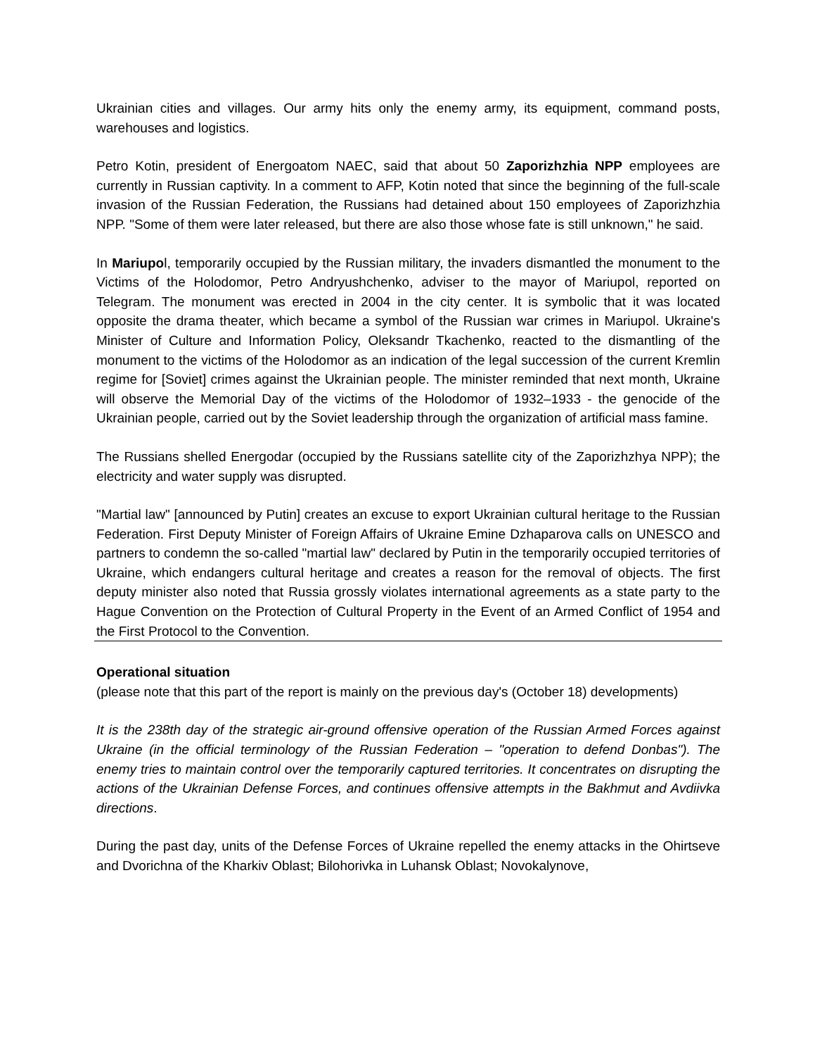Ukrainian cities and villages. Our army hits only the enemy army, its equipment, command posts, warehouses and logistics.
Petro Kotin, president of Energoatom NAEC, said that about 50 Zaporizhzhia NPP employees are currently in Russian captivity. In a comment to AFP, Kotin noted that since the beginning of the full-scale invasion of the Russian Federation, the Russians had detained about 150 employees of Zaporizhzhia NPP. "Some of them were later released, but there are also those whose fate is still unknown," he said.
In Mariupol, temporarily occupied by the Russian military, the invaders dismantled the monument to the Victims of the Holodomor, Petro Andryushchenko, adviser to the mayor of Mariupol, reported on Telegram. The monument was erected in 2004 in the city center. It is symbolic that it was located opposite the drama theater, which became a symbol of the Russian war crimes in Mariupol. Ukraine's Minister of Culture and Information Policy, Oleksandr Tkachenko, reacted to the dismantling of the monument to the victims of the Holodomor as an indication of the legal succession of the current Kremlin regime for [Soviet] crimes against the Ukrainian people. The minister reminded that next month, Ukraine will observe the Memorial Day of the victims of the Holodomor of 1932–1933 - the genocide of the Ukrainian people, carried out by the Soviet leadership through the organization of artificial mass famine.
The Russians shelled Energodar (occupied by the Russians satellite city of the Zaporizhzhya NPP); the electricity and water supply was disrupted.
"Martial law" [announced by Putin] creates an excuse to export Ukrainian cultural heritage to the Russian Federation. First Deputy Minister of Foreign Affairs of Ukraine Emine Dzhaparova calls on UNESCO and partners to condemn the so-called "martial law" declared by Putin in the temporarily occupied territories of Ukraine, which endangers cultural heritage and creates a reason for the removal of objects. The first deputy minister also noted that Russia grossly violates international agreements as a state party to the Hague Convention on the Protection of Cultural Property in the Event of an Armed Conflict of 1954 and the First Protocol to the Convention.
Operational situation
(please note that this part of the report is mainly on the previous day's (October 18) developments)
It is the 238th day of the strategic air-ground offensive operation of the Russian Armed Forces against Ukraine (in the official terminology of the Russian Federation – "operation to defend Donbas"). The enemy tries to maintain control over the temporarily captured territories. It concentrates on disrupting the actions of the Ukrainian Defense Forces, and continues offensive attempts in the Bakhmut and Avdiivka directions.
During the past day, units of the Defense Forces of Ukraine repelled the enemy attacks in the Ohirtseve and Dvorichna of the Kharkiv Oblast; Bilohorivka in Luhansk Oblast; Novokalynove,